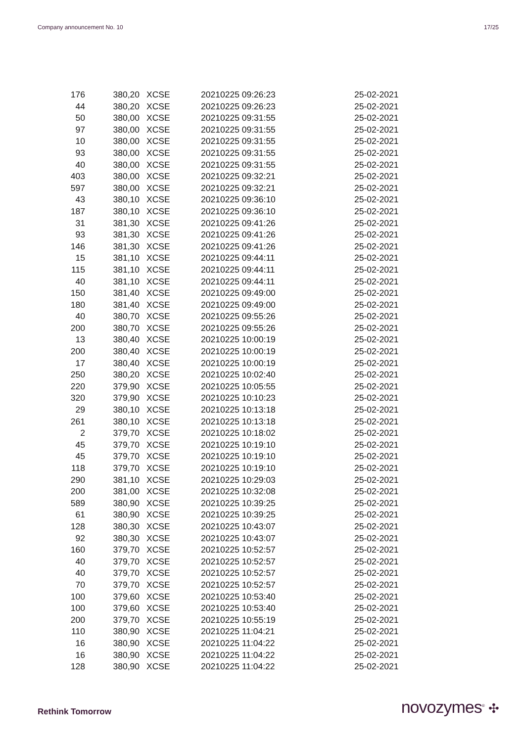Company announcement No. 10 17/25
| 176 | 380,20 | XCSE | 20210225 09:26:23 | 25-02-2021 |
| 44 | 380,20 | XCSE | 20210225 09:26:23 | 25-02-2021 |
| 50 | 380,00 | XCSE | 20210225 09:31:55 | 25-02-2021 |
| 97 | 380,00 | XCSE | 20210225 09:31:55 | 25-02-2021 |
| 10 | 380,00 | XCSE | 20210225 09:31:55 | 25-02-2021 |
| 93 | 380,00 | XCSE | 20210225 09:31:55 | 25-02-2021 |
| 40 | 380,00 | XCSE | 20210225 09:31:55 | 25-02-2021 |
| 403 | 380,00 | XCSE | 20210225 09:32:21 | 25-02-2021 |
| 597 | 380,00 | XCSE | 20210225 09:32:21 | 25-02-2021 |
| 43 | 380,10 | XCSE | 20210225 09:36:10 | 25-02-2021 |
| 187 | 380,10 | XCSE | 20210225 09:36:10 | 25-02-2021 |
| 31 | 381,30 | XCSE | 20210225 09:41:26 | 25-02-2021 |
| 93 | 381,30 | XCSE | 20210225 09:41:26 | 25-02-2021 |
| 146 | 381,30 | XCSE | 20210225 09:41:26 | 25-02-2021 |
| 15 | 381,10 | XCSE | 20210225 09:44:11 | 25-02-2021 |
| 115 | 381,10 | XCSE | 20210225 09:44:11 | 25-02-2021 |
| 40 | 381,10 | XCSE | 20210225 09:44:11 | 25-02-2021 |
| 150 | 381,40 | XCSE | 20210225 09:49:00 | 25-02-2021 |
| 180 | 381,40 | XCSE | 20210225 09:49:00 | 25-02-2021 |
| 40 | 380,70 | XCSE | 20210225 09:55:26 | 25-02-2021 |
| 200 | 380,70 | XCSE | 20210225 09:55:26 | 25-02-2021 |
| 13 | 380,40 | XCSE | 20210225 10:00:19 | 25-02-2021 |
| 200 | 380,40 | XCSE | 20210225 10:00:19 | 25-02-2021 |
| 17 | 380,40 | XCSE | 20210225 10:00:19 | 25-02-2021 |
| 250 | 380,20 | XCSE | 20210225 10:02:40 | 25-02-2021 |
| 220 | 379,90 | XCSE | 20210225 10:05:55 | 25-02-2021 |
| 320 | 379,90 | XCSE | 20210225 10:10:23 | 25-02-2021 |
| 29 | 380,10 | XCSE | 20210225 10:13:18 | 25-02-2021 |
| 261 | 380,10 | XCSE | 20210225 10:13:18 | 25-02-2021 |
| 2 | 379,70 | XCSE | 20210225 10:18:02 | 25-02-2021 |
| 45 | 379,70 | XCSE | 20210225 10:19:10 | 25-02-2021 |
| 45 | 379,70 | XCSE | 20210225 10:19:10 | 25-02-2021 |
| 118 | 379,70 | XCSE | 20210225 10:19:10 | 25-02-2021 |
| 290 | 381,10 | XCSE | 20210225 10:29:03 | 25-02-2021 |
| 200 | 381,00 | XCSE | 20210225 10:32:08 | 25-02-2021 |
| 589 | 380,90 | XCSE | 20210225 10:39:25 | 25-02-2021 |
| 61 | 380,90 | XCSE | 20210225 10:39:25 | 25-02-2021 |
| 128 | 380,30 | XCSE | 20210225 10:43:07 | 25-02-2021 |
| 92 | 380,30 | XCSE | 20210225 10:43:07 | 25-02-2021 |
| 160 | 379,70 | XCSE | 20210225 10:52:57 | 25-02-2021 |
| 40 | 379,70 | XCSE | 20210225 10:52:57 | 25-02-2021 |
| 40 | 379,70 | XCSE | 20210225 10:52:57 | 25-02-2021 |
| 70 | 379,70 | XCSE | 20210225 10:52:57 | 25-02-2021 |
| 100 | 379,60 | XCSE | 20210225 10:53:40 | 25-02-2021 |
| 100 | 379,60 | XCSE | 20210225 10:53:40 | 25-02-2021 |
| 200 | 379,70 | XCSE | 20210225 10:55:19 | 25-02-2021 |
| 110 | 380,90 | XCSE | 20210225 11:04:21 | 25-02-2021 |
| 16 | 380,90 | XCSE | 20210225 11:04:22 | 25-02-2021 |
| 16 | 380,90 | XCSE | 20210225 11:04:22 | 25-02-2021 |
| 128 | 380,90 | XCSE | 20210225 11:04:22 | 25-02-2021 |
Rethink Tomorrow novozymes<sup>®</sup> ✣